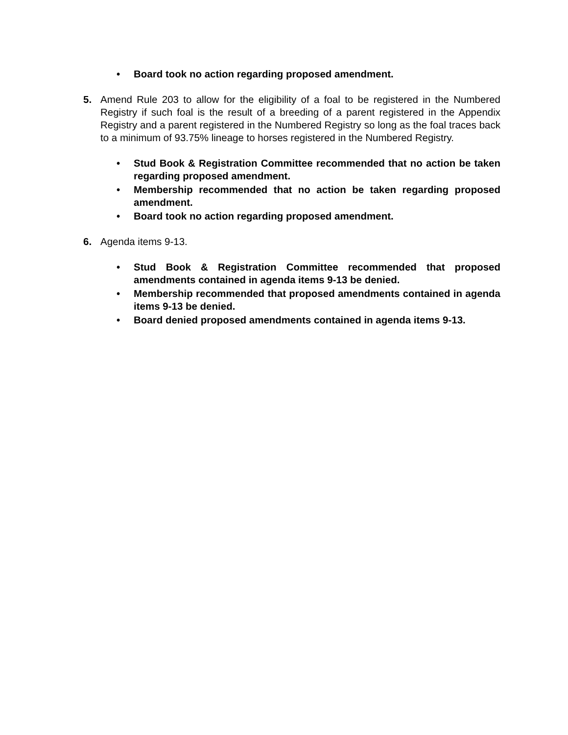• Board took no action regarding proposed amendment.
5. Amend Rule 203 to allow for the eligibility of a foal to be registered in the Numbered Registry if such foal is the result of a breeding of a parent registered in the Appendix Registry and a parent registered in the Numbered Registry so long as the foal traces back to a minimum of 93.75% lineage to horses registered in the Numbered Registry.
• Stud Book & Registration Committee recommended that no action be taken regarding proposed amendment.
• Membership recommended that no action be taken regarding proposed amendment.
• Board took no action regarding proposed amendment.
6. Agenda items 9-13.
• Stud Book & Registration Committee recommended that proposed amendments contained in agenda items 9-13 be denied.
• Membership recommended that proposed amendments contained in agenda items 9-13 be denied.
• Board denied proposed amendments contained in agenda items 9-13.